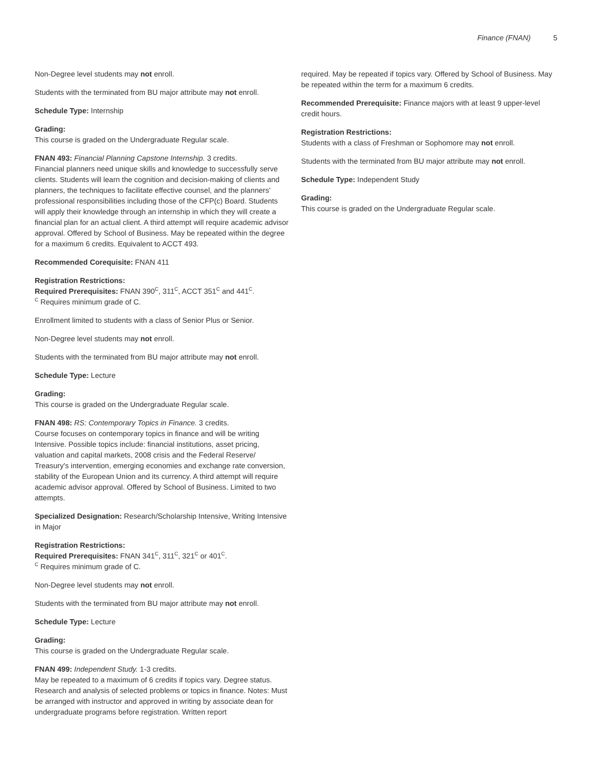Finance (FNAN) 5
Non-Degree level students may not enroll.
Students with the terminated from BU major attribute may not enroll.
Schedule Type: Internship
Grading:
This course is graded on the Undergraduate Regular scale.
FNAN 493: Financial Planning Capstone Internship. 3 credits.
Financial planners need unique skills and knowledge to successfully serve clients. Students will learn the cognition and decision-making of clients and planners, the techniques to facilitate effective counsel, and the planners' professional responsibilities including those of the CFP(c) Board. Students will apply their knowledge through an internship in which they will create a financial plan for an actual client. A third attempt will require academic advisor approval. Offered by School of Business. May be repeated within the degree for a maximum 6 credits. Equivalent to ACCT 493.
Recommended Corequisite: FNAN 411
Registration Restrictions:
Required Prerequisites: FNAN 390<sup>C</sup>, 311<sup>C</sup>, ACCT 351<sup>C</sup> and 441<sup>C</sup>.
<sup>C</sup> Requires minimum grade of C.
Enrollment limited to students with a class of Senior Plus or Senior.
Non-Degree level students may not enroll.
Students with the terminated from BU major attribute may not enroll.
Schedule Type: Lecture
Grading:
This course is graded on the Undergraduate Regular scale.
FNAN 498: RS: Contemporary Topics in Finance. 3 credits.
Course focuses on contemporary topics in finance and will be writing Intensive. Possible topics include: financial institutions, asset pricing, valuation and capital markets, 2008 crisis and the Federal Reserve/ Treasury's intervention, emerging economies and exchange rate conversion, stability of the European Union and its currency. A third attempt will require academic advisor approval. Offered by School of Business. Limited to two attempts.
Specialized Designation: Research/Scholarship Intensive, Writing Intensive in Major
Registration Restrictions:
Required Prerequisites: FNAN 341<sup>C</sup>, 311<sup>C</sup>, 321<sup>C</sup> or 401<sup>C</sup>.
<sup>C</sup> Requires minimum grade of C.
Non-Degree level students may not enroll.
Students with the terminated from BU major attribute may not enroll.
Schedule Type: Lecture
Grading:
This course is graded on the Undergraduate Regular scale.
FNAN 499: Independent Study. 1-3 credits.
May be repeated to a maximum of 6 credits if topics vary. Degree status. Research and analysis of selected problems or topics in finance. Notes: Must be arranged with instructor and approved in writing by associate dean for undergraduate programs before registration. Written report
required. May be repeated if topics vary. Offered by School of Business. May be repeated within the term for a maximum 6 credits.
Recommended Prerequisite: Finance majors with at least 9 upper-level credit hours.
Registration Restrictions:
Students with a class of Freshman or Sophomore may not enroll.
Students with the terminated from BU major attribute may not enroll.
Schedule Type: Independent Study
Grading:
This course is graded on the Undergraduate Regular scale.